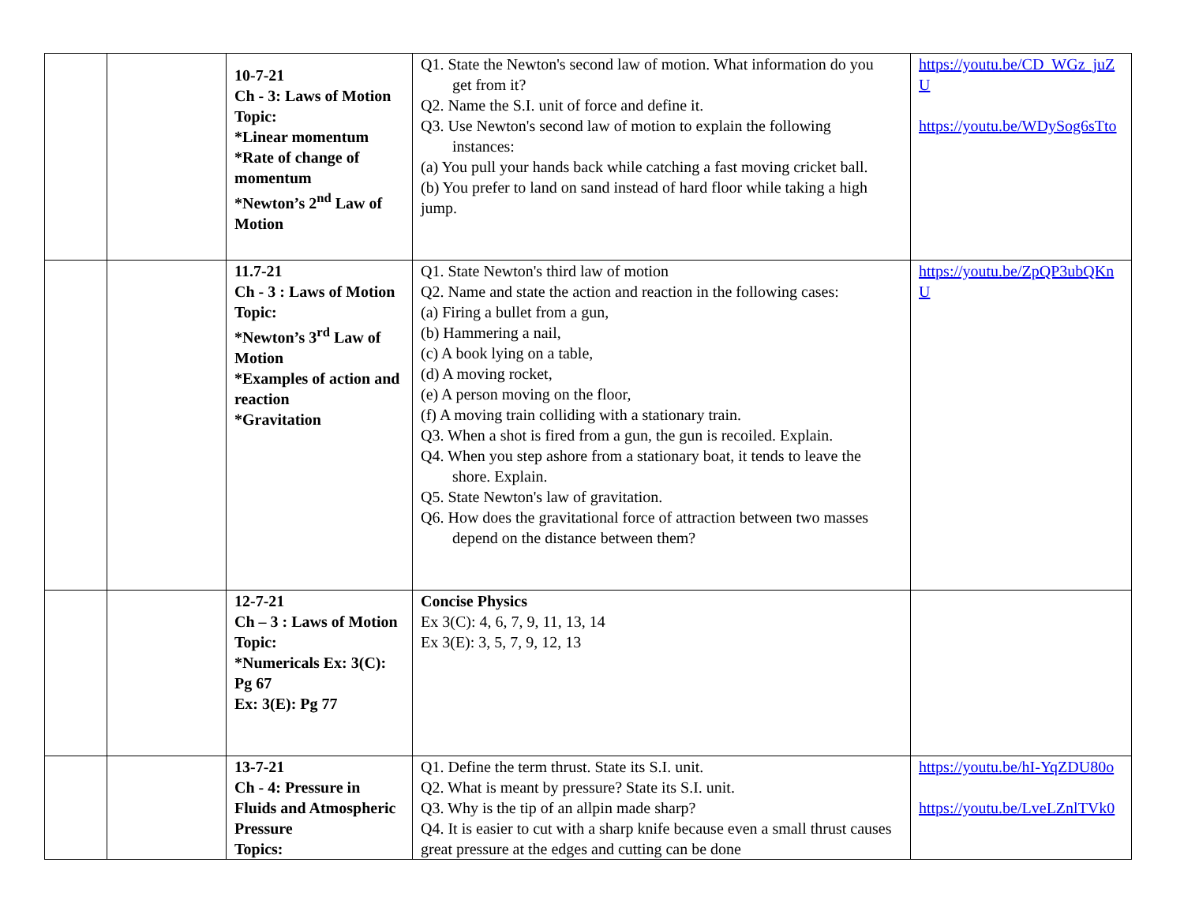| | | 10-7-21 Ch - 3: Laws of Motion Topic: *Linear momentum *Rate of change of momentum *Newton’s 2<sup>nd</sup> Law of Motion | Q1. State the Newton's second law of motion. What information do you get from it? Q2. Name the S.I. unit of force and define it. Q3. Use Newton's second law of motion to explain the following instances: (a) You pull your hands back while catching a fast moving cricket ball. (b) You prefer to land on sand instead of hard floor while taking a high jump. | https://youtu.be/CD_WGz_juZU https://youtu.be/WDySog6sTto |
| | | 11.7-21 Ch - 3 : Laws of Motion Topic: *Newton’s 3<sup>rd</sup> Law of Motion *Examples of action and reaction *Gravitation | Q1. State Newton's third law of motion Q2. Name and state the action and reaction in the following cases: (a) Firing a bullet from a gun, (b) Hammering a nail, (c) A book lying on a table, (d) A moving rocket, (e) A person moving on the floor, (f) A moving train colliding with a stationary train. Q3. When a shot is fired from a gun, the gun is recoiled. Explain. Q4. When you step ashore from a stationary boat, it tends to leave the shore. Explain. Q5. State Newton's law of gravitation. Q6. How does the gravitational force of attraction between two masses depend on the distance between them? | https://youtu.be/ZpQP3ubQKnU |
| | | 12-7-21 Ch – 3 : Laws of Motion Topic: *Numericals Ex: 3(C): Pg 67 Ex: 3(E): Pg 77 | Concise Physics Ex 3(C): 4, 6, 7, 9, 11, 13, 14 Ex 3(E): 3, 5, 7, 9, 12, 13 | |
| | | 13-7-21 Ch - 4: Pressure in Fluids and Atmospheric Pressure Topics: | Q1. Define the term thrust. State its S.I. unit. Q2. What is meant by pressure? State its S.I. unit. Q3. Why is the tip of an allpin made sharp? Q4. It is easier to cut with a sharp knife because even a small thrust causes great pressure at the edges and cutting can be done | https://youtu.be/hI-YqZDU80o https://youtu.be/LveLZnlTVk0 |